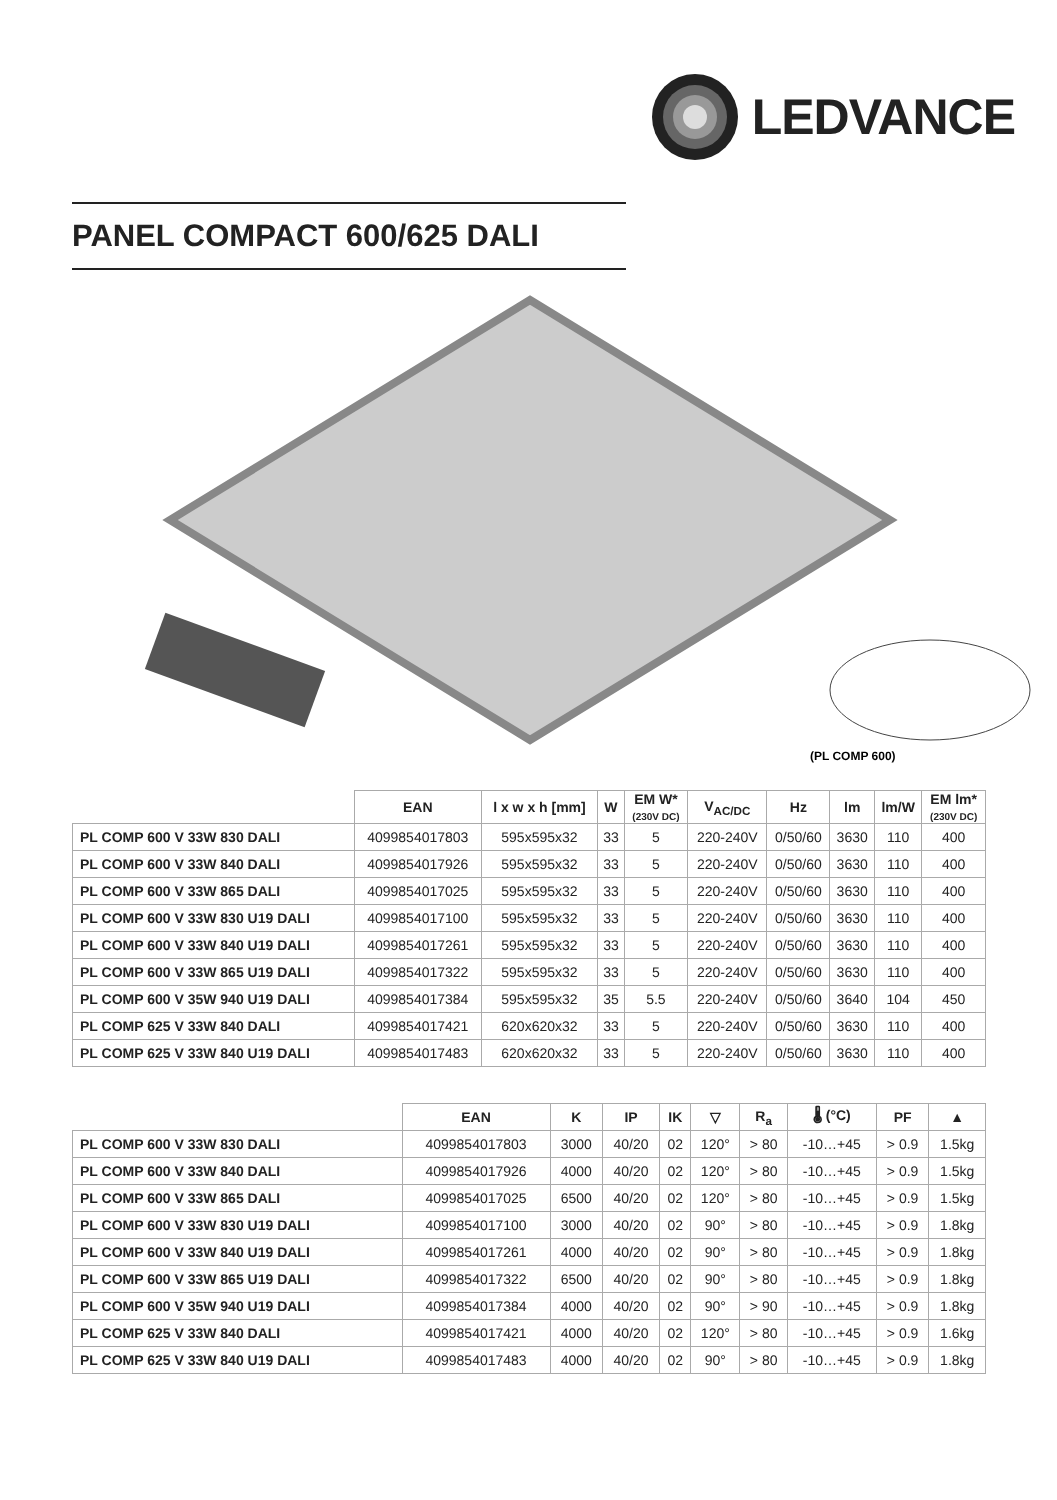LEDVANCE
PANEL COMPACT 600/625 DALI
(PL COMP 600)
| | EAN | l x w x h [mm] | W | EM W* (230V DC) | V<sub>AC/DC</sub> | Hz | lm | lm/W | EM lm* (230V DC) |
| --- | --- | --- | --- | --- | --- | --- | --- | --- | --- |
| PL COMP 600 V 33W 830 DALI | 4099854017803 | 595x595x32 | 33 | 5 | 220-240V | 0/50/60 | 3630 | 110 | 400 |
| PL COMP 600 V 33W 840 DALI | 4099854017926 | 595x595x32 | 33 | 5 | 220-240V | 0/50/60 | 3630 | 110 | 400 |
| PL COMP 600 V 33W 865 DALI | 4099854017025 | 595x595x32 | 33 | 5 | 220-240V | 0/50/60 | 3630 | 110 | 400 |
| PL COMP 600 V 33W 830 U19 DALI | 4099854017100 | 595x595x32 | 33 | 5 | 220-240V | 0/50/60 | 3630 | 110 | 400 |
| PL COMP 600 V 33W 840 U19 DALI | 4099854017261 | 595x595x32 | 33 | 5 | 220-240V | 0/50/60 | 3630 | 110 | 400 |
| PL COMP 600 V 33W 865 U19 DALI | 4099854017322 | 595x595x32 | 33 | 5 | 220-240V | 0/50/60 | 3630 | 110 | 400 |
| PL COMP 600 V 35W 940 U19 DALI | 4099854017384 | 595x595x32 | 35 | 5.5 | 220-240V | 0/50/60 | 3640 | 104 | 450 |
| PL COMP 625 V 33W 840 DALI | 4099854017421 | 620x620x32 | 33 | 5 | 220-240V | 0/50/60 | 3630 | 110 | 400 |
| PL COMP 625 V 33W 840 U19 DALI | 4099854017483 | 620x620x32 | 33 | 5 | 220-240V | 0/50/60 | 3630 | 110 | 400 |
| | EAN | K | IP | IK | ▽ | R<sub>a</sub> | 🌡 (°C) | PF | ▲ |
| --- | --- | --- | --- | --- | --- | --- | --- | --- | --- |
| PL COMP 600 V 33W 830 DALI | 4099854017803 | 3000 | 40/20 | 02 | 120° | > 80 | -10…+45 | > 0.9 | 1.5kg |
| PL COMP 600 V 33W 840 DALI | 4099854017926 | 4000 | 40/20 | 02 | 120° | > 80 | -10…+45 | > 0.9 | 1.5kg |
| PL COMP 600 V 33W 865 DALI | 4099854017025 | 6500 | 40/20 | 02 | 120° | > 80 | -10…+45 | > 0.9 | 1.5kg |
| PL COMP 600 V 33W 830 U19 DALI | 4099854017100 | 3000 | 40/20 | 02 | 90° | > 80 | -10…+45 | > 0.9 | 1.8kg |
| PL COMP 600 V 33W 840 U19 DALI | 4099854017261 | 4000 | 40/20 | 02 | 90° | > 80 | -10…+45 | > 0.9 | 1.8kg |
| PL COMP 600 V 33W 865 U19 DALI | 4099854017322 | 6500 | 40/20 | 02 | 90° | > 80 | -10…+45 | > 0.9 | 1.8kg |
| PL COMP 600 V 35W 940 U19 DALI | 4099854017384 | 4000 | 40/20 | 02 | 90° | > 90 | -10…+45 | > 0.9 | 1.8kg |
| PL COMP 625 V 33W 840 DALI | 4099854017421 | 4000 | 40/20 | 02 | 120° | > 80 | -10…+45 | > 0.9 | 1.6kg |
| PL COMP 625 V 33W 840 U19 DALI | 4099854017483 | 4000 | 40/20 | 02 | 90° | > 80 | -10…+45 | > 0.9 | 1.8kg |